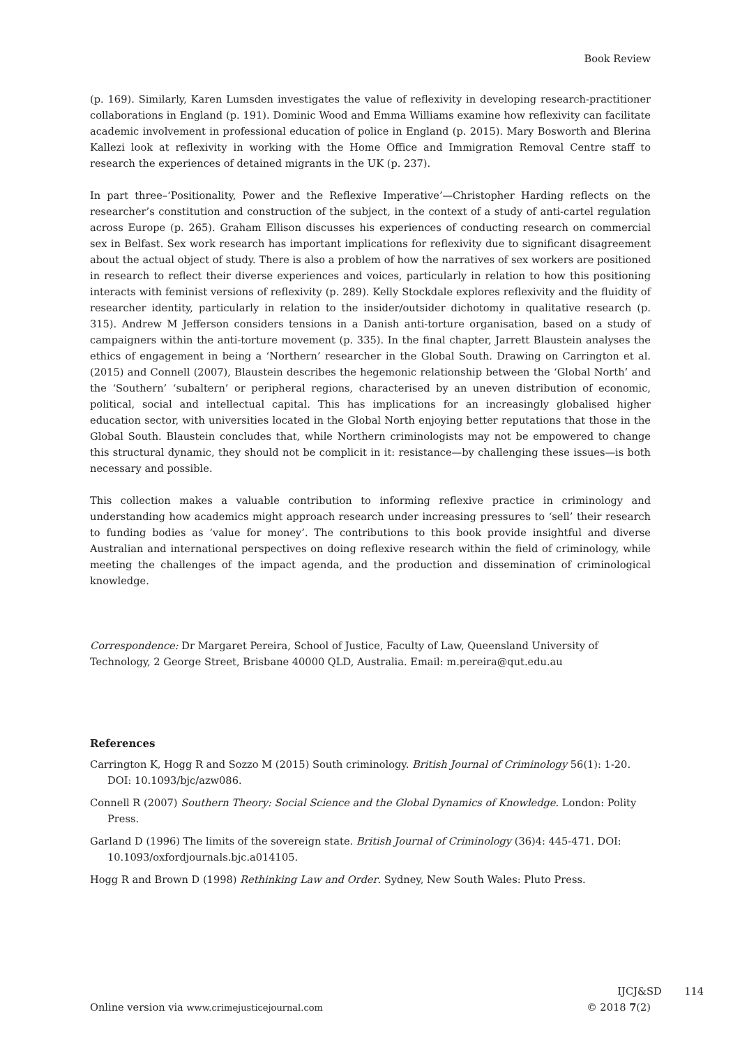Book Review
(p. 169). Similarly, Karen Lumsden investigates the value of reflexivity in developing research-practitioner collaborations in England (p. 191). Dominic Wood and Emma Williams examine how reflexivity can facilitate academic involvement in professional education of police in England (p. 2015). Mary Bosworth and Blerina Kallezi look at reflexivity in working with the Home Office and Immigration Removal Centre staff to research the experiences of detained migrants in the UK (p. 237).
In part three–‘Positionality, Power and the Reflexive Imperative’—Christopher Harding reflects on the researcher’s constitution and construction of the subject, in the context of a study of anti-cartel regulation across Europe (p. 265). Graham Ellison discusses his experiences of conducting research on commercial sex in Belfast. Sex work research has important implications for reflexivity due to significant disagreement about the actual object of study. There is also a problem of how the narratives of sex workers are positioned in research to reflect their diverse experiences and voices, particularly in relation to how this positioning interacts with feminist versions of reflexivity (p. 289). Kelly Stockdale explores reflexivity and the fluidity of researcher identity, particularly in relation to the insider/outsider dichotomy in qualitative research (p. 315). Andrew M Jefferson considers tensions in a Danish anti-torture organisation, based on a study of campaigners within the anti-torture movement (p. 335). In the final chapter, Jarrett Blaustein analyses the ethics of engagement in being a ‘Northern’ researcher in the Global South. Drawing on Carrington et al. (2015) and Connell (2007), Blaustein describes the hegemonic relationship between the ‘Global North’ and the ‘Southern’ ‘subaltern’ or peripheral regions, characterised by an uneven distribution of economic, political, social and intellectual capital. This has implications for an increasingly globalised higher education sector, with universities located in the Global North enjoying better reputations that those in the Global South. Blaustein concludes that, while Northern criminologists may not be empowered to change this structural dynamic, they should not be complicit in it: resistance—by challenging these issues—is both necessary and possible.
This collection makes a valuable contribution to informing reflexive practice in criminology and understanding how academics might approach research under increasing pressures to ‘sell’ their research to funding bodies as ‘value for money’. The contributions to this book provide insightful and diverse Australian and international perspectives on doing reflexive research within the field of criminology, while meeting the challenges of the impact agenda, and the production and dissemination of criminological knowledge.
Correspondence: Dr Margaret Pereira, School of Justice, Faculty of Law, Queensland University of Technology, 2 George Street, Brisbane 40000 QLD, Australia. Email: m.pereira@qut.edu.au
References
Carrington K, Hogg R and Sozzo M (2015) South criminology. British Journal of Criminology 56(1): 1-20. DOI: 10.1093/bjc/azw086.
Connell R (2007) Southern Theory: Social Science and the Global Dynamics of Knowledge. London: Polity Press.
Garland D (1996) The limits of the sovereign state. British Journal of Criminology (36)4: 445-471. DOI: 10.1093/oxfordjournals.bjc.a014105.
Hogg R and Brown D (1998) Rethinking Law and Order. Sydney, New South Wales: Pluto Press.
IJCJ&SD 114
Online version via www.crimejusticejournal.com © 2018 7(2)